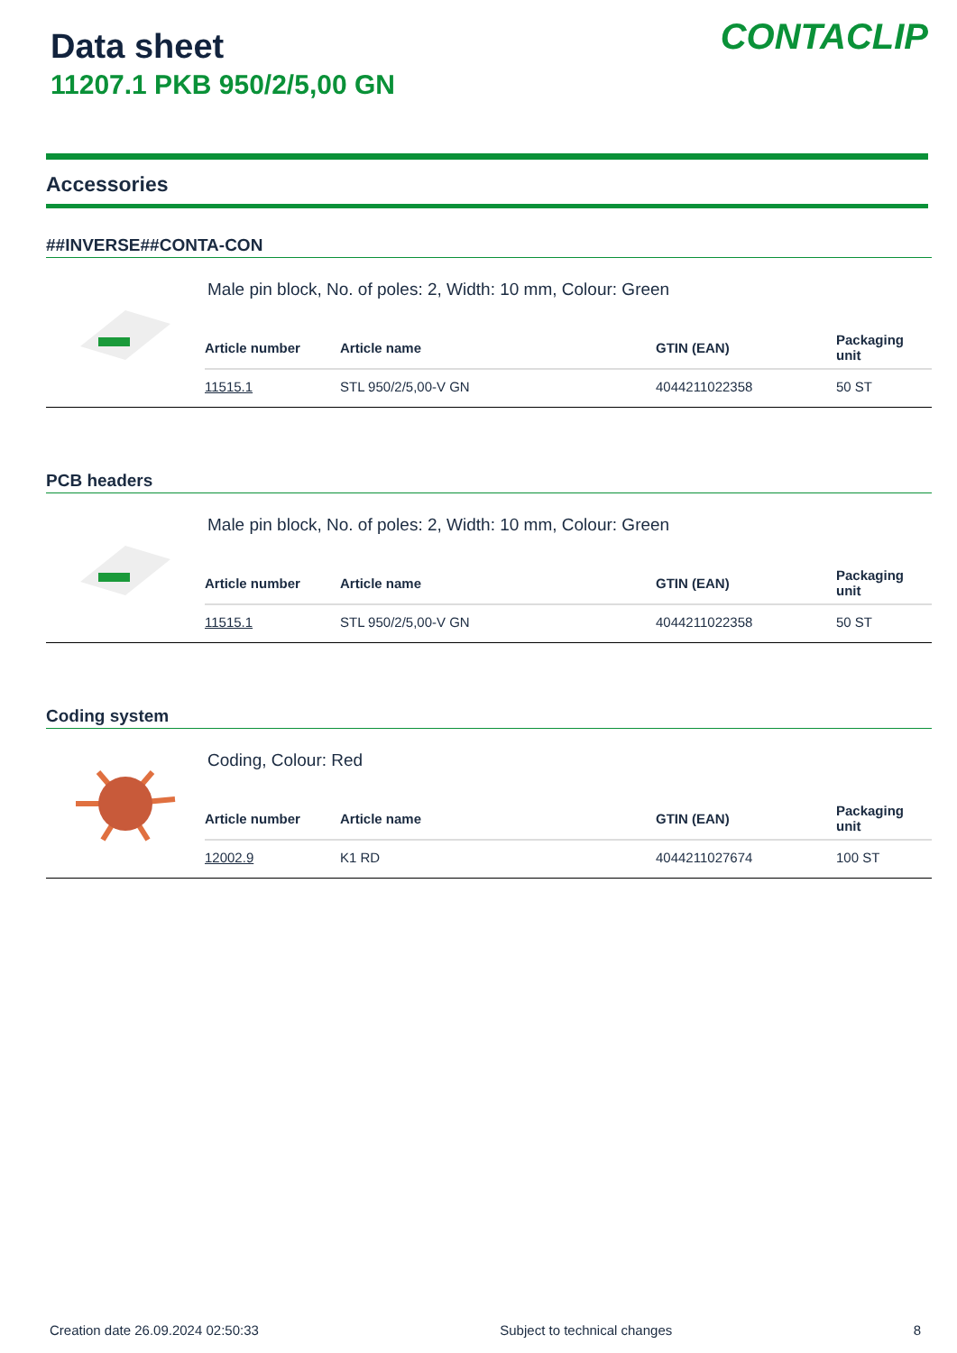Data sheet
11207.1 PKB 950/2/5,00 GN
CONTACLIP
Accessories
##INVERSE##CONTA-CON
Male pin block, No. of poles: 2, Width: 10 mm, Colour: Green
| Article number | Article name | GTIN (EAN) | Packaging unit |
| --- | --- | --- | --- |
| 11515.1 | STL 950/2/5,00-V GN | 4044211022358 | 50 ST |
PCB headers
Male pin block, No. of poles: 2, Width: 10 mm, Colour: Green
| Article number | Article name | GTIN (EAN) | Packaging unit |
| --- | --- | --- | --- |
| 11515.1 | STL 950/2/5,00-V GN | 4044211022358 | 50 ST |
Coding system
Coding, Colour: Red
| Article number | Article name | GTIN (EAN) | Packaging unit |
| --- | --- | --- | --- |
| 12002.9 | K1 RD | 4044211027674 | 100 ST |
Creation date 26.09.2024 02:50:33 Subject to technical changes 8